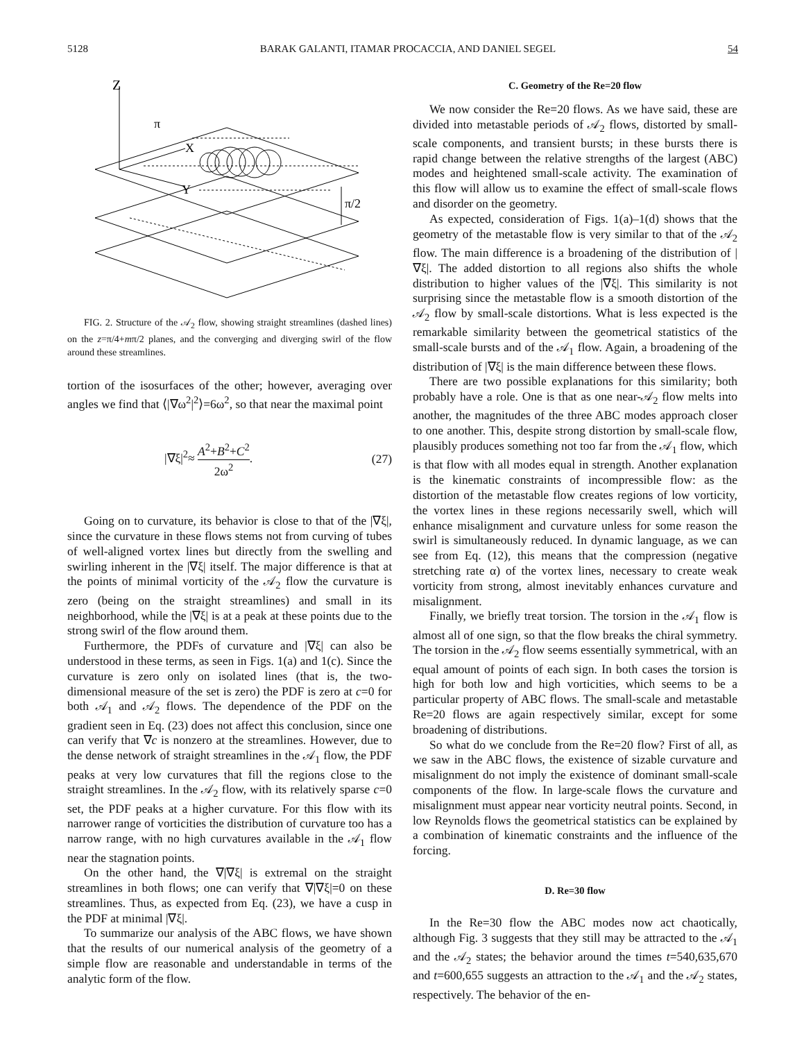5128 BARAK GALANTI, ITAMAR PROCACCIA, AND DANIEL SEGEL 54
Z
π
X
Y
π/2
FIG. 2. Structure of the 𝒜<sub>2</sub> flow, showing straight streamlines (dashed lines) on the z=π/4+mπ/2 planes, and the converging and diverging swirl of the flow around these streamlines.
tortion of the isosurfaces of the other; however, averaging over angles we find that ⟨|∇ω<sup>2</sup>|<sup>2</sup>⟩=6ω<sup>2</sup>, so that near the maximal point
|∇ξ|<sup>2</sup>≈ A<sup>2</sup>+B<sup>2</sup>+C<sup>2</sup> 2ω<sup>2</sup>. (27)
Going on to curvature, its behavior is close to that of the |∇ξ|, since the curvature in these flows stems not from curving of tubes of well-aligned vortex lines but directly from the swelling and swirling inherent in the |∇ξ| itself. The major difference is that at the points of minimal vorticity of the 𝒜<sub>2</sub> flow the curvature is zero (being on the straight streamlines) and small in its neighborhood, while the |∇ξ| is at a peak at these points due to the strong swirl of the flow around them.
Furthermore, the PDFs of curvature and |∇ξ| can also be understood in these terms, as seen in Figs. 1(a) and 1(c). Since the curvature is zero only on isolated lines (that is, the two-dimensional measure of the set is zero) the PDF is zero at c=0 for both 𝒜<sub>1</sub> and 𝒜<sub>2</sub> flows. The dependence of the PDF on the gradient seen in Eq. (23) does not affect this conclusion, since one can verify that ∇c is nonzero at the streamlines. However, due to the dense network of straight streamlines in the 𝒜<sub>1</sub> flow, the PDF peaks at very low curvatures that fill the regions close to the straight streamlines. In the 𝒜<sub>2</sub> flow, with its relatively sparse c=0 set, the PDF peaks at a higher curvature. For this flow with its narrower range of vorticities the distribution of curvature too has a narrow range, with no high curvatures available in the 𝒜<sub>1</sub> flow near the stagnation points.
On the other hand, the ∇|∇ξ| is extremal on the straight streamlines in both flows; one can verify that ∇|∇ξ|=0 on these streamlines. Thus, as expected from Eq. (23), we have a cusp in the PDF at minimal |∇ξ|.
To summarize our analysis of the ABC flows, we have shown that the results of our numerical analysis of the geometry of a simple flow are reasonable and understandable in terms of the analytic form of the flow.
C. Geometry of the Re=20 flow
We now consider the Re=20 flows. As we have said, these are divided into metastable periods of 𝒜<sub>2</sub> flows, distorted by small-scale components, and transient bursts; in these bursts there is rapid change between the relative strengths of the largest (ABC) modes and heightened small-scale activity. The examination of this flow will allow us to examine the effect of small-scale flows and disorder on the geometry.
As expected, consideration of Figs. 1(a)–1(d) shows that the geometry of the metastable flow is very similar to that of the 𝒜<sub>2</sub> flow. The main difference is a broadening of the distribution of |∇ξ|. The added distortion to all regions also shifts the whole distribution to higher values of the |∇ξ|. This similarity is not surprising since the metastable flow is a smooth distortion of the 𝒜<sub>2</sub> flow by small-scale distortions. What is less expected is the remarkable similarity between the geometrical statistics of the small-scale bursts and of the 𝒜<sub>1</sub> flow. Again, a broadening of the distribution of |∇ξ| is the main difference between these flows.
There are two possible explanations for this similarity; both probably have a role. One is that as one near-𝒜<sub>2</sub> flow melts into another, the magnitudes of the three ABC modes approach closer to one another. This, despite strong distortion by small-scale flow, plausibly produces something not too far from the 𝒜<sub>1</sub> flow, which is that flow with all modes equal in strength. Another explanation is the kinematic constraints of incompressible flow: as the distortion of the metastable flow creates regions of low vorticity, the vortex lines in these regions necessarily swell, which will enhance misalignment and curvature unless for some reason the swirl is simultaneously reduced. In dynamic language, as we can see from Eq. (12), this means that the compression (negative stretching rate α) of the vortex lines, necessary to create weak vorticity from strong, almost inevitably enhances curvature and misalignment.
Finally, we briefly treat torsion. The torsion in the 𝒜<sub>1</sub> flow is almost all of one sign, so that the flow breaks the chiral symmetry. The torsion in the 𝒜<sub>2</sub> flow seems essentially symmetrical, with an equal amount of points of each sign. In both cases the torsion is high for both low and high vorticities, which seems to be a particular property of ABC flows. The small-scale and metastable Re=20 flows are again respectively similar, except for some broadening of distributions.
So what do we conclude from the Re=20 flow? First of all, as we saw in the ABC flows, the existence of sizable curvature and misalignment do not imply the existence of dominant small-scale components of the flow. In large-scale flows the curvature and misalignment must appear near vorticity neutral points. Second, in low Reynolds flows the geometrical statistics can be explained by a combination of kinematic constraints and the influence of the forcing.
D. Re=30 flow
In the Re=30 flow the ABC modes now act chaotically, although Fig. 3 suggests that they still may be attracted to the 𝒜<sub>1</sub> and the 𝒜<sub>2</sub> states; the behavior around the times t=540,635,670 and t=600,655 suggests an attraction to the 𝒜<sub>1</sub> and the 𝒜<sub>2</sub> states, respectively. The behavior of the en-